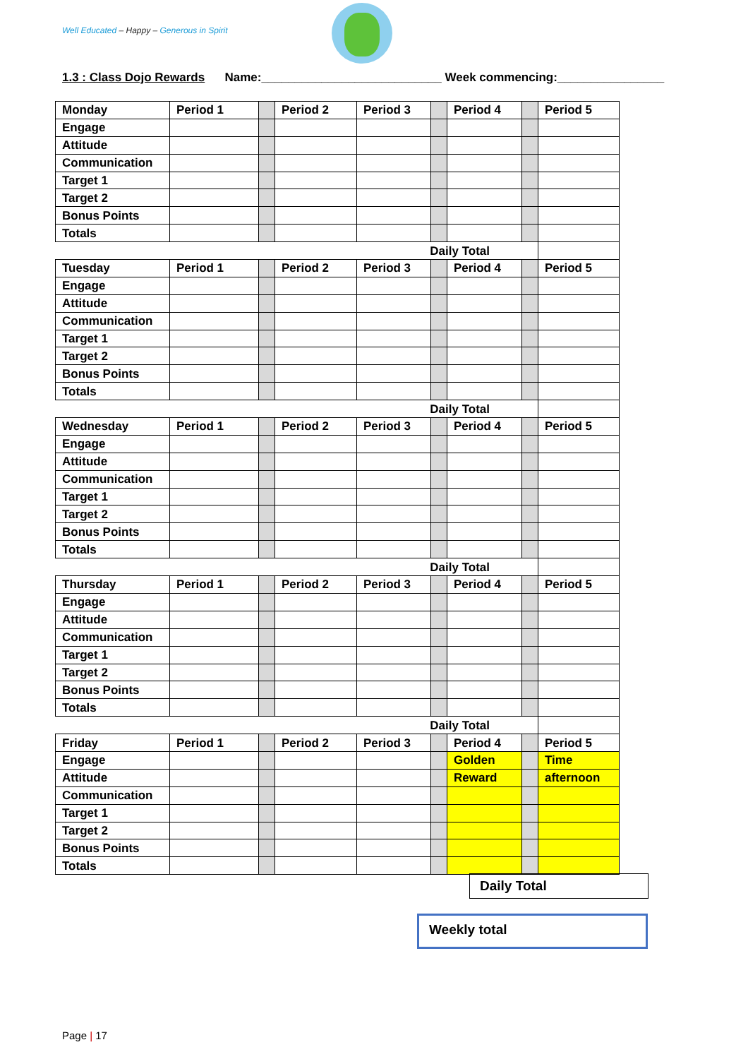Well Educated – Happy – Generous in Spirit
1.3 : Class Dojo Rewards Name:___________________________ Week commencing:________________
| Monday | Period 1 | | Period 2 | Period 3 | | Period 4 | | Period 5 |
| Engage | | | | | | | | |
| Attitude | | | | | | | | |
| Communication | | | | | | | | |
| Target 1 | | | | | | | | |
| Target 2 | | | | | | | | |
| Bonus Points | | | | | | | | |
| Totals | | | | | | | | |
| Daily Total | | | | | | | | |
| Tuesday | Period 1 | | Period 2 | Period 3 | | Period 4 | | Period 5 |
| Engage | | | | | | | | |
| Attitude | | | | | | | | |
| Communication | | | | | | | | |
| Target 1 | | | | | | | | |
| Target 2 | | | | | | | | |
| Bonus Points | | | | | | | | |
| Totals | | | | | | | | |
| Daily Total | | | | | | | | |
| Wednesday | Period 1 | | Period 2 | Period 3 | | Period 4 | | Period 5 |
| Engage | | | | | | | | |
| Attitude | | | | | | | | |
| Communication | | | | | | | | |
| Target 1 | | | | | | | | |
| Target 2 | | | | | | | | |
| Bonus Points | | | | | | | | |
| Totals | | | | | | | | |
| Daily Total | | | | | | | | |
| Thursday | Period 1 | | Period 2 | Period 3 | | Period 4 | | Period 5 |
| Engage | | | | | | | | |
| Attitude | | | | | | | | |
| Communication | | | | | | | | |
| Target 1 | | | | | | | | |
| Target 2 | | | | | | | | |
| Bonus Points | | | | | | | | |
| Totals | | | | | | | | |
| Daily Total | | | | | | | | |
| Friday | Period 1 | | Period 2 | Period 3 | | Period 4 | | Period 5 |
| Engage | | | | | | Golden | | Time |
| Attitude | | | | | | Reward | | afternoon |
| Communication | | | | | | | | |
| Target 1 | | | | | | | | |
| Target 2 | | | | | | | | |
| Bonus Points | | | | | | | | |
| Totals | | | | | | | | |
Daily Total
Weekly total
Page | 17